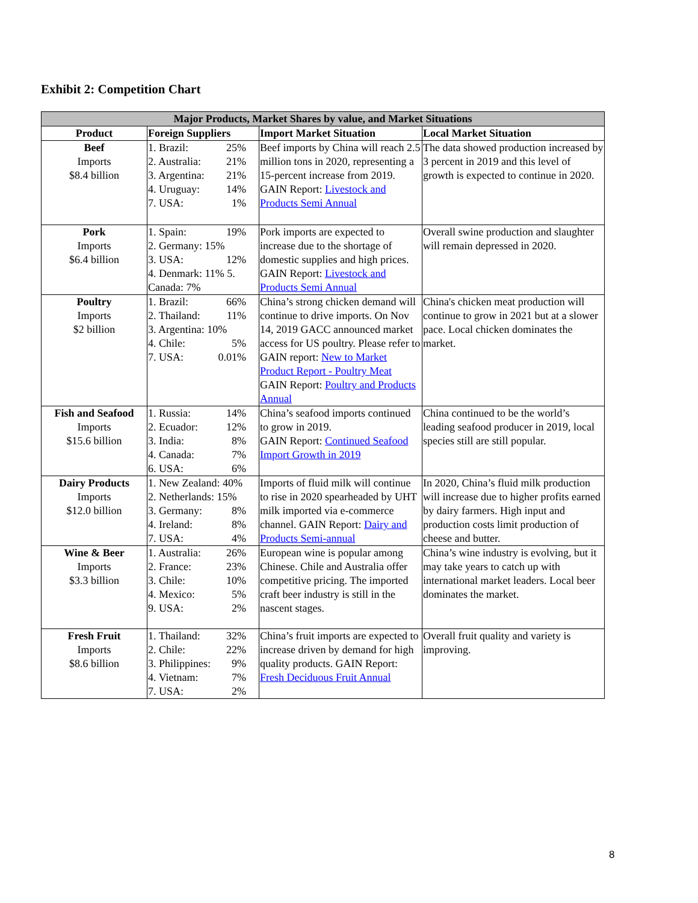Exhibit 2: Competition Chart
| Major Products, Market Shares by value, and Market Situations | | | |
| --- | --- | --- | --- |
| Product | Foreign Suppliers | Import Market Situation | Local Market Situation |
| Beef Imports $8.4 billion | 1. Brazil: 25% 2. Australia: 21% 3. Argentina: 21% 4. Uruguay: 14% 7. USA: 1% | Beef imports by China will reach 2.5 million tons in 2020, representing a 15-percent increase from 2019. GAIN Report: Livestock and Products Semi Annual | The data showed production increased by 3 percent in 2019 and this level of growth is expected to continue in 2020. |
| Pork Imports $6.4 billion | 1. Spain: 19% 2. Germany: 15% 3. USA: 12% 4. Denmark: 11% 5. Canada: 7% | Pork imports are expected to increase due to the shortage of domestic supplies and high prices. GAIN Report: Livestock and Products Semi Annual | Overall swine production and slaughter will remain depressed in 2020. |
| Poultry Imports $2 billion | 1. Brazil: 66% 2. Thailand: 11% 3. Argentina: 10% 4. Chile: 5% 7. USA: 0.01% | China’s strong chicken demand will continue to drive imports. On Nov 14, 2019 GACC announced market access for US poultry. Please refer to GAIN report: New to Market Product Report - Poultry Meat GAIN Report: Poultry and Products Annual | China's chicken meat production will continue to grow in 2021 but at a slower pace. Local chicken dominates the market. |
| Fish and Seafood Imports $15.6 billion | 1. Russia: 14% 2. Ecuador: 12% 3. India: 8% 4. Canada: 7% 6. USA: 6% | China’s seafood imports continued to grow in 2019. GAIN Report: Continued Seafood Import Growth in 2019 | China continued to be the world’s leading seafood producer in 2019, local species still are still popular. |
| Dairy Products Imports $12.0 billion | 1. New Zealand: 40% 2. Netherlands: 15% 3. Germany: 8% 4. Ireland: 8% 7. USA: 4% | Imports of fluid milk will continue to rise in 2020 spearheaded by UHT milk imported via e-commerce channel. GAIN Report: Dairy and Products Semi-annual | In 2020, China’s fluid milk production will increase due to higher profits earned by dairy farmers. High input and production costs limit production of cheese and butter. |
| Wine & Beer Imports $3.3 billion | 1. Australia: 26% 2. France: 23% 3. Chile: 10% 4. Mexico: 5% 9. USA: 2% | European wine is popular among Chinese. Chile and Australia offer competitive pricing. The imported craft beer industry is still in the nascent stages. | China’s wine industry is evolving, but it may take years to catch up with international market leaders. Local beer dominates the market. |
| Fresh Fruit Imports $8.6 billion | 1. Thailand: 32% 2. Chile: 22% 3. Philippines: 9% 4. Vietnam: 7% 7. USA: 2% | China’s fruit imports are expected to increase driven by demand for high quality products. GAIN Report: Fresh Deciduous Fruit Annual | Overall fruit quality and variety is improving. |
8